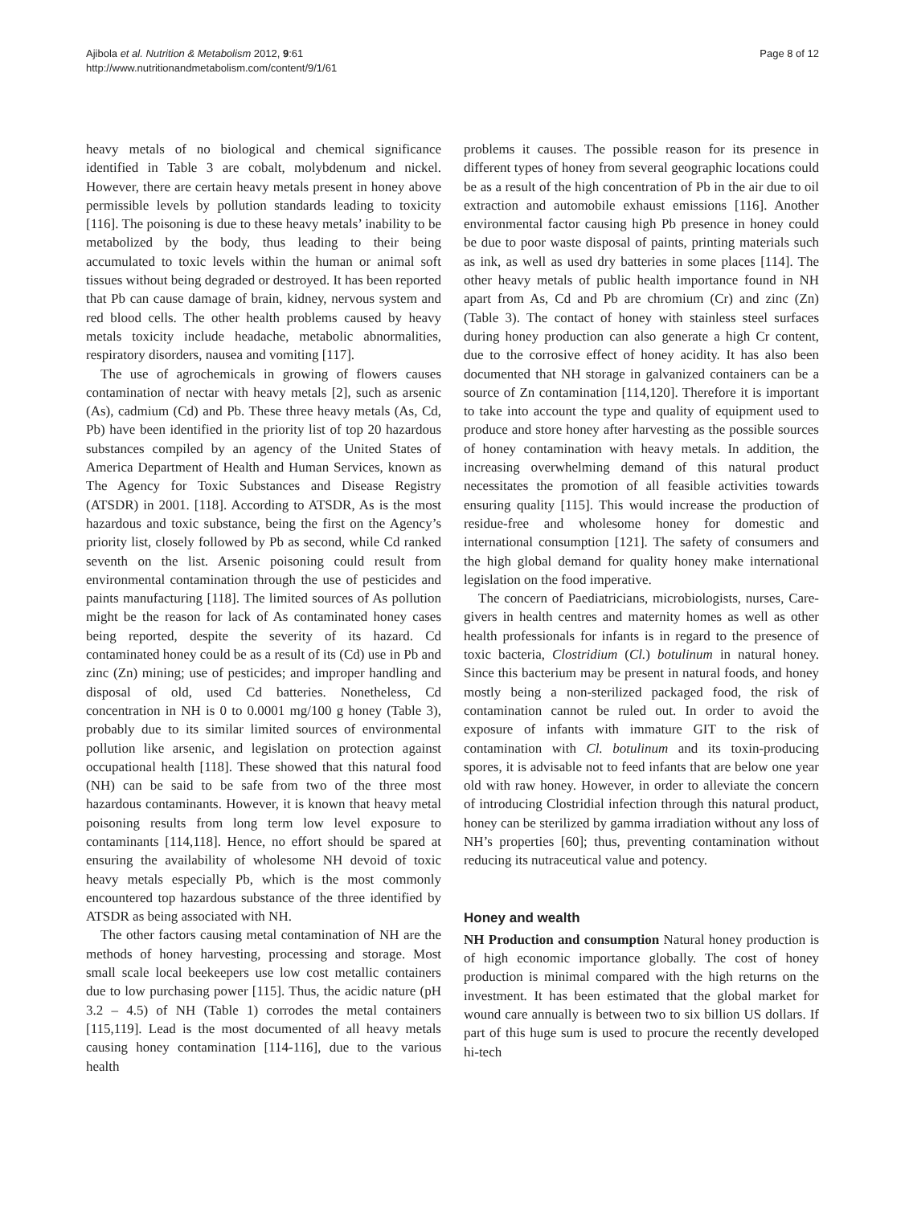Ajibola et al. Nutrition & Metabolism 2012, 9:61
http://www.nutritionandmetabolism.com/content/9/1/61
Page 8 of 12
heavy metals of no biological and chemical significance identified in Table 3 are cobalt, molybdenum and nickel. However, there are certain heavy metals present in honey above permissible levels by pollution standards leading to toxicity [116]. The poisoning is due to these heavy metals’ inability to be metabolized by the body, thus leading to their being accumulated to toxic levels within the human or animal soft tissues without being degraded or destroyed. It has been reported that Pb can cause damage of brain, kidney, nervous system and red blood cells. The other health problems caused by heavy metals toxicity include headache, metabolic abnormalities, respiratory disorders, nausea and vomiting [117].
The use of agrochemicals in growing of flowers causes contamination of nectar with heavy metals [2], such as arsenic (As), cadmium (Cd) and Pb. These three heavy metals (As, Cd, Pb) have been identified in the priority list of top 20 hazardous substances compiled by an agency of the United States of America Department of Health and Human Services, known as The Agency for Toxic Substances and Disease Registry (ATSDR) in 2001. [118]. According to ATSDR, As is the most hazardous and toxic substance, being the first on the Agency’s priority list, closely followed by Pb as second, while Cd ranked seventh on the list. Arsenic poisoning could result from environmental contamination through the use of pesticides and paints manufacturing [118]. The limited sources of As pollution might be the reason for lack of As contaminated honey cases being reported, despite the severity of its hazard. Cd contaminated honey could be as a result of its (Cd) use in Pb and zinc (Zn) mining; use of pesticides; and improper handling and disposal of old, used Cd batteries. Nonetheless, Cd concentration in NH is 0 to 0.0001 mg/100 g honey (Table 3), probably due to its similar limited sources of environmental pollution like arsenic, and legislation on protection against occupational health [118]. These showed that this natural food (NH) can be said to be safe from two of the three most hazardous contaminants. However, it is known that heavy metal poisoning results from long term low level exposure to contaminants [114,118]. Hence, no effort should be spared at ensuring the availability of wholesome NH devoid of toxic heavy metals especially Pb, which is the most commonly encountered top hazardous substance of the three identified by ATSDR as being associated with NH.
The other factors causing metal contamination of NH are the methods of honey harvesting, processing and storage. Most small scale local beekeepers use low cost metallic containers due to low purchasing power [115]. Thus, the acidic nature (pH 3.2 – 4.5) of NH (Table 1) corrodes the metal containers [115,119]. Lead is the most documented of all heavy metals causing honey contamination [114-116], due to the various health
problems it causes. The possible reason for its presence in different types of honey from several geographic locations could be as a result of the high concentration of Pb in the air due to oil extraction and automobile exhaust emissions [116]. Another environmental factor causing high Pb presence in honey could be due to poor waste disposal of paints, printing materials such as ink, as well as used dry batteries in some places [114]. The other heavy metals of public health importance found in NH apart from As, Cd and Pb are chromium (Cr) and zinc (Zn) (Table 3). The contact of honey with stainless steel surfaces during honey production can also generate a high Cr content, due to the corrosive effect of honey acidity. It has also been documented that NH storage in galvanized containers can be a source of Zn contamination [114,120]. Therefore it is important to take into account the type and quality of equipment used to produce and store honey after harvesting as the possible sources of honey contamination with heavy metals. In addition, the increasing overwhelming demand of this natural product necessitates the promotion of all feasible activities towards ensuring quality [115]. This would increase the production of residue-free and wholesome honey for domestic and international consumption [121]. The safety of consumers and the high global demand for quality honey make international legislation on the food imperative.
The concern of Paediatricians, microbiologists, nurses, Care-givers in health centres and maternity homes as well as other health professionals for infants is in regard to the presence of toxic bacteria, Clostridium (Cl.) botulinum in natural honey. Since this bacterium may be present in natural foods, and honey mostly being a non-sterilized packaged food, the risk of contamination cannot be ruled out. In order to avoid the exposure of infants with immature GIT to the risk of contamination with Cl. botulinum and its toxin-producing spores, it is advisable not to feed infants that are below one year old with raw honey. However, in order to alleviate the concern of introducing Clostridial infection through this natural product, honey can be sterilized by gamma irradiation without any loss of NH’s properties [60]; thus, preventing contamination without reducing its nutraceutical value and potency.
Honey and wealth
NH Production and consumption Natural honey production is of high economic importance globally. The cost of honey production is minimal compared with the high returns on the investment. It has been estimated that the global market for wound care annually is between two to six billion US dollars. If part of this huge sum is used to procure the recently developed hi-tech